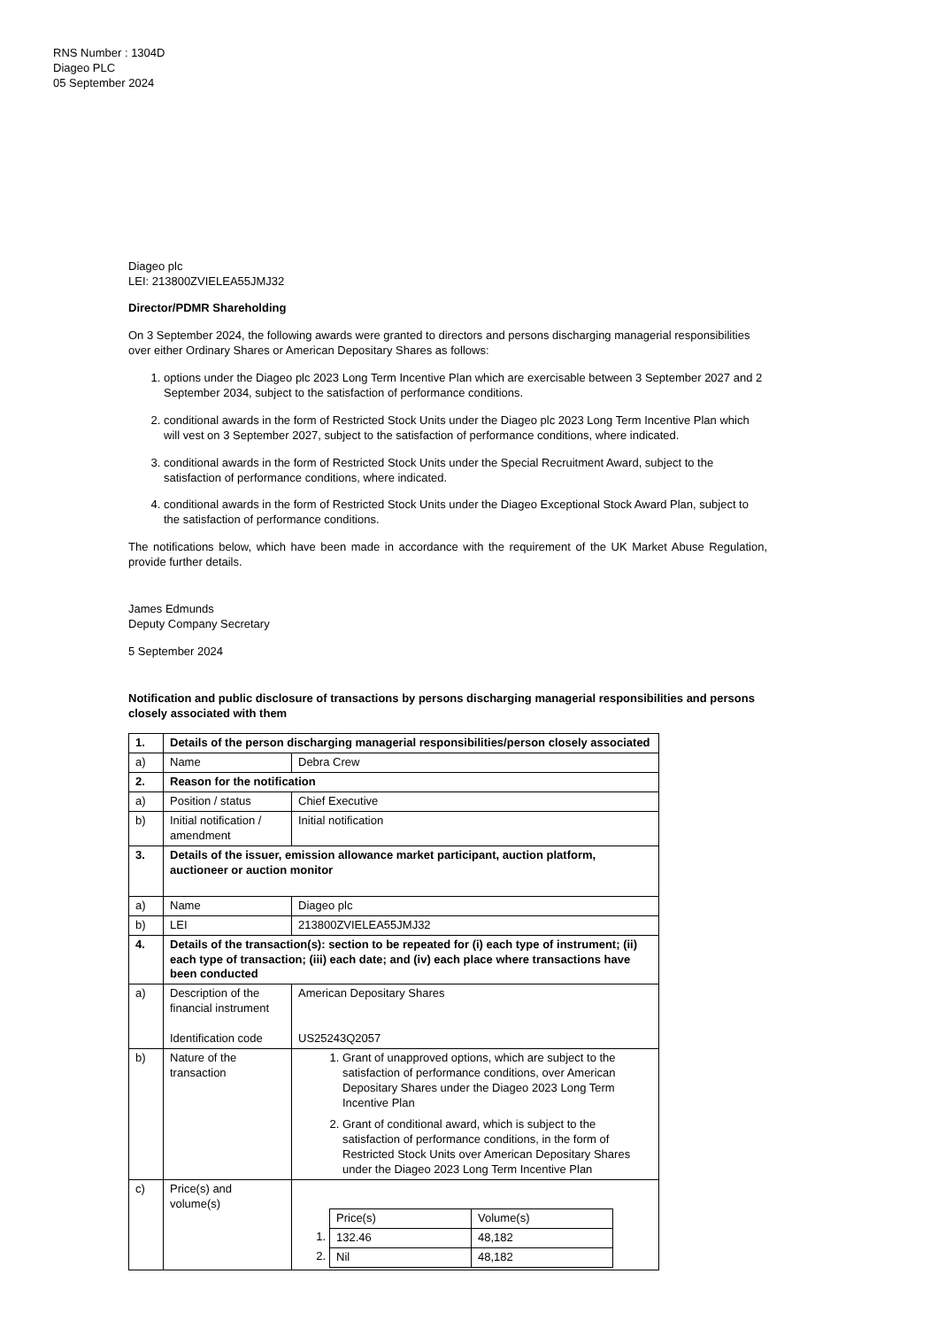RNS Number : 1304D
Diageo PLC
05 September 2024
Diageo plc
LEI: 213800ZVIELEA55JMJ32
Director/PDMR Shareholding
On 3 September 2024, the following awards were granted to directors and persons discharging managerial responsibilities over either Ordinary Shares or American Depositary Shares as follows:
1. options under the Diageo plc 2023 Long Term Incentive Plan which are exercisable between 3 September 2027 and 2 September 2034, subject to the satisfaction of performance conditions.
2. conditional awards in the form of Restricted Stock Units under the Diageo plc 2023 Long Term Incentive Plan which will vest on 3 September 2027, subject to the satisfaction of performance conditions, where indicated.
3. conditional awards in the form of Restricted Stock Units under the Special Recruitment Award, subject to the satisfaction of performance conditions, where indicated.
4. conditional awards in the form of Restricted Stock Units under the Diageo Exceptional Stock Award Plan, subject to the satisfaction of performance conditions.
The notifications below, which have been made in accordance with the requirement of the UK Market Abuse Regulation, provide further details.
James Edmunds
Deputy Company Secretary
5 September 2024
Notification and public disclosure of transactions by persons discharging managerial responsibilities and persons closely associated with them
| 1. | Details of the person discharging managerial responsibilities/person closely associated | |
| a) | Name | Debra Crew |
| 2. | Reason for the notification | |
| a) | Position / status | Chief Executive |
| b) | Initial notification / amendment | Initial notification |
| 3. | Details of the issuer, emission allowance market participant, auction platform, auctioneer or auction monitor | |
| a) | Name | Diageo plc |
| b) | LEI | 213800ZVIELEA55JMJ32 |
| 4. | Details of the transaction(s): section to be repeated for (i) each type of instrument; (ii) each type of transaction; (iii) each date; and (iv) each place where transactions have been conducted | |
| a) | Description of the financial instrument Identification code | American Depositary Shares US25243Q2057 |
| b) | Nature of the transaction | 1. Grant of unapproved options, which are subject to the satisfaction of performance conditions, over American Depositary Shares under the Diageo 2023 Long Term Incentive Plan 2. Grant of conditional award, which is subject to the satisfaction of performance conditions, in the form of Restricted Stock Units over American Depositary Shares under the Diageo 2023 Long Term Incentive Plan |
| c) | Price(s) and volume(s) | / / Price(s) / Volume(s) / / 1. / 132.46 / 48,182 / / 2. / Nil / 48,182 / |